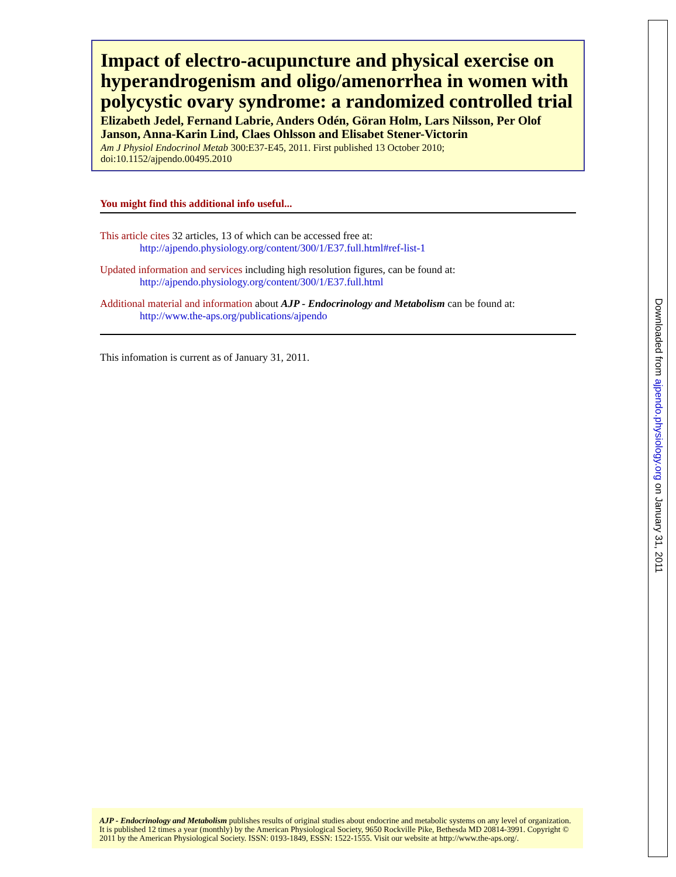Impact of electro-acupuncture and physical exercise on hyperandrogenism and oligo/amenorrhea in women with polycystic ovary syndrome: a randomized controlled trial
Elizabeth Jedel, Fernand Labrie, Anders Odén, Göran Holm, Lars Nilsson, Per Olof Janson, Anna-Karin Lind, Claes Ohlsson and Elisabet Stener-Victorin
Am J Physiol Endocrinol Metab 300:E37-E45, 2011. First published 13 October 2010;
doi:10.1152/ajpendo.00495.2010
You might find this additional info useful...
This article cites 32 articles, 13 of which can be accessed free at:
http://ajpendo.physiology.org/content/300/1/E37.full.html#ref-list-1
Updated information and services including high resolution figures, can be found at:
http://ajpendo.physiology.org/content/300/1/E37.full.html
Additional material and information about AJP - Endocrinology and Metabolism can be found at:
http://www.the-aps.org/publications/ajpendo
This infomation is current as of January 31, 2011.
AJP - Endocrinology and Metabolism publishes results of original studies about endocrine and metabolic systems on any level of organization. It is published 12 times a year (monthly) by the American Physiological Society, 9650 Rockville Pike, Bethesda MD 20814-3991. Copyright © 2011 by the American Physiological Society. ISSN: 0193-1849, ESSN: 1522-1555. Visit our website at http://www.the-aps.org/.
Downloaded from ajpendo.physiology.org on January 31, 2011